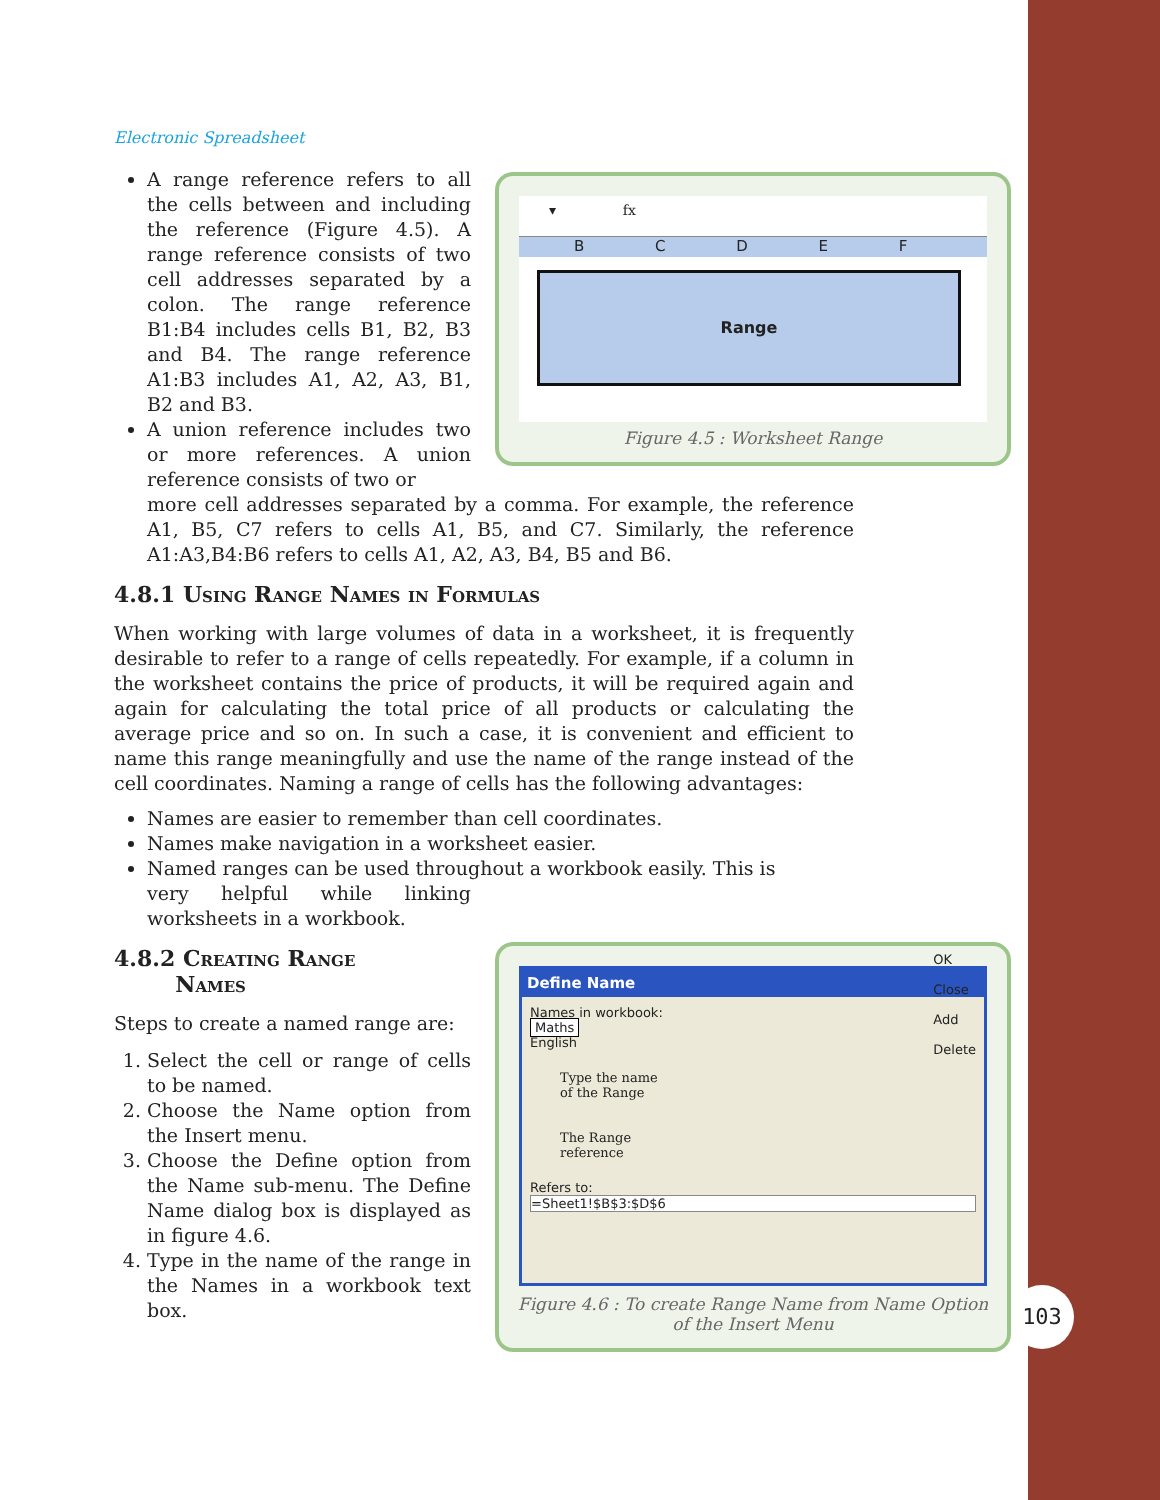103
▾ fx
B C D E F
Range
Figure 4.5 : Worksheet Range
Define Name
Names in workbook:
Maths
English
Type the name
of the Range
The Range
reference
Refers to:
=Sheet1!$B$3:$D$6
OK
Close
Add
Delete
Figure 4.6 : To create Range Name from Name Option
of the Insert Menu
Electronic Spreadsheet
A range reference refers to all the cells between and including the reference (Figure 4.5). A range reference consists of two cell addresses separated by a colon. The range reference B1:B4 includes cells B1, B2, B3 and B4. The range reference A1:B3 includes A1, A2, A3, B1, B2 and B3.
A union reference includes two or more references. A union reference consists of two or
more cell addresses separated by a comma. For example, the reference A1, B5, C7 refers to cells A1, B5, and C7. Similarly, the reference A1:A3,B4:B6 refers to cells A1, A2, A3, B4, B5 and B6.
4.8.1 Using Range Names in Formulas
When working with large volumes of data in a worksheet, it is frequently desirable to refer to a range of cells repeatedly. For example, if a column in the worksheet contains the price of products, it will be required again and again for calculating the total price of all products or calculating the average price and so on. In such a case, it is convenient and efficient to name this range meaningfully and use the name of the range instead of the cell coordinates. Naming a range of cells has the following advantages:
Names are easier to remember than cell coordinates.
Names make navigation in a worksheet easier.
Named ranges can be used throughout a workbook easily. This is
very helpful while linking worksheets in a workbook.
4.8.2 Creating Range
Names
Steps to create a named range are:
1. Select the cell or range of cells to be named.
2. Choose the Name option from the Insert menu.
3. Choose the Define option from the Name sub-menu. The Define Name dialog box is displayed as in figure 4.6.
4. Type in the name of the range in the Names in a workbook text box.